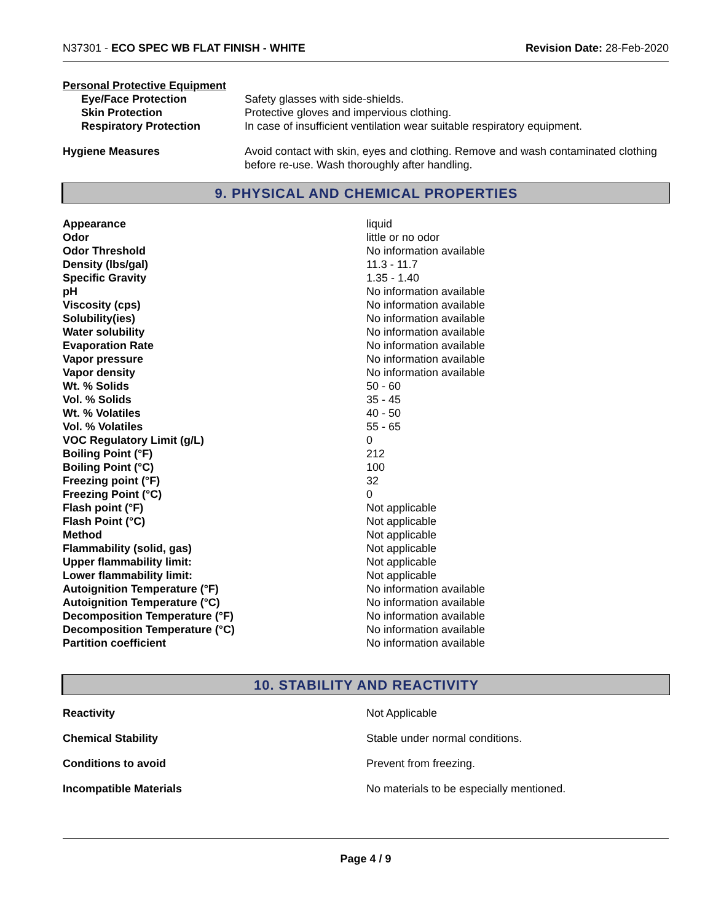N37301 - ECO SPEC WB FLAT FINISH - WHITE Revision Date: 28-Feb-2020
Personal Protective Equipment
| Eye/Face Protection | Safety glasses with side-shields. |
| Skin Protection | Protective gloves and impervious clothing. |
| Respiratory Protection | In case of insufficient ventilation wear suitable respiratory equipment. |
| Hygiene Measures | Avoid contact with skin, eyes and clothing. Remove and wash contaminated clothing before re-use. Wash thoroughly after handling. |
9. PHYSICAL AND CHEMICAL PROPERTIES
| Appearance | liquid |
| Odor | little or no odor |
| Odor Threshold | No information available |
| Density (lbs/gal) | 11.3 - 11.7 |
| Specific Gravity | 1.35 - 1.40 |
| pH | No information available |
| Viscosity (cps) | No information available |
| Solubility(ies) | No information available |
| Water solubility | No information available |
| Evaporation Rate | No information available |
| Vapor pressure | No information available |
| Vapor density | No information available |
| Wt. % Solids | 50 - 60 |
| Vol. % Solids | 35 - 45 |
| Wt. % Volatiles | 40 - 50 |
| Vol. % Volatiles | 55 - 65 |
| VOC Regulatory Limit (g/L) | 0 |
| Boiling Point (°F) | 212 |
| Boiling Point (°C) | 100 |
| Freezing point (°F) | 32 |
| Freezing Point (°C) | 0 |
| Flash point (°F) | Not applicable |
| Flash Point (°C) | Not applicable |
| Method | Not applicable |
| Flammability (solid, gas) | Not applicable |
| Upper flammability limit: | Not applicable |
| Lower flammability limit: | Not applicable |
| Autoignition Temperature (°F) | No information available |
| Autoignition Temperature (°C) | No information available |
| Decomposition Temperature (°F) | No information available |
| Decomposition Temperature (°C) | No information available |
| Partition coefficient | No information available |
10. STABILITY AND REACTIVITY
| Reactivity | Not Applicable |
| Chemical Stability | Stable under normal conditions. |
| Conditions to avoid | Prevent from freezing. |
| Incompatible Materials | No materials to be especially mentioned. |
Page 4 / 9